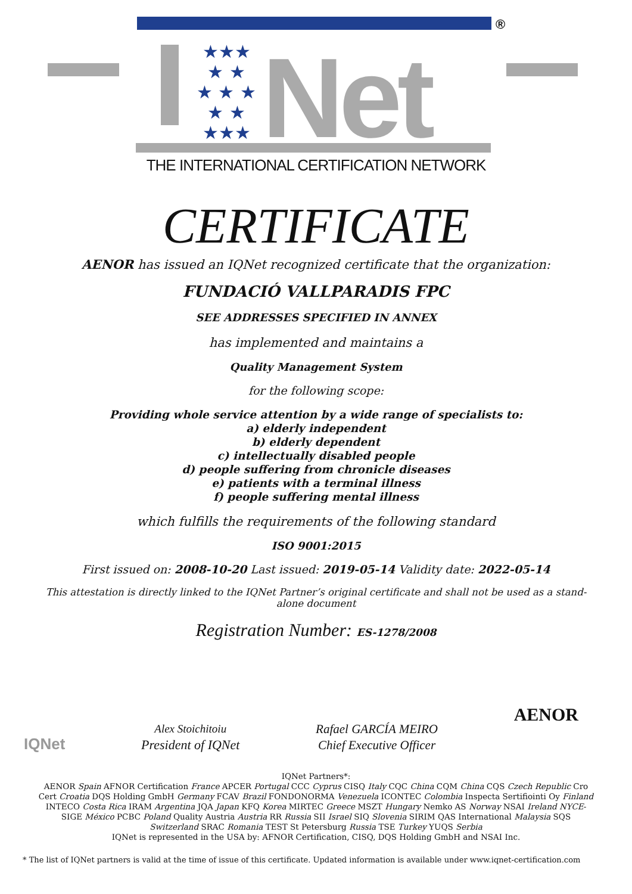®
★★★
★ ★
★ ★ ★
★ ★
★★★
Net
THE INTERNATIONAL CERTIFICATION NETWORK
CERTIFICATE
AENOR has issued an IQNet recognized certificate that the organization:
FUNDACIÓ VALLPARADIS FPC
SEE ADDRESSES SPECIFIED IN ANNEX
has implemented and maintains a
Quality Management System
for the following scope:
Providing whole service attention by a wide range of specialists to:
a) elderly independent
b) elderly dependent
c) intellectually disabled people
d) people suffering from chronicle diseases
e) patients with a terminal illness
f) people suffering mental illness
which fulfills the requirements of the following standard
ISO 9001:2015
First issued on: 2008-10-20 Last issued: 2019-05-14 Validity date: 2022-05-14
This attestation is directly linked to the IQNet Partner’s original certificate and shall not be used as a stand-alone document
Registration Number: ES-1278/2008
IQNet
Alex Stoichitoiu
President of IQNet
Rafael GARCÍA MEIRO
Chief Executive Officer
AENOR
IQNet Partners*:
AENOR Spain AFNOR Certification France APCER Portugal CCC Cyprus CISQ Italy CQC China CQM China CQS Czech Republic Cro Cert Croatia DQS Holding GmbH Germany FCAV Brazil FONDONORMA Venezuela ICONTEC Colombia Inspecta Sertifiointi Oy Finland INTECO Costa Rica IRAM Argentina JQA Japan KFQ Korea MIRTEC Greece MSZT Hungary Nemko AS Norway NSAI Ireland NYCE-SIGE México PCBC Poland Quality Austria Austria RR Russia SII Israel SIQ Slovenia SIRIM QAS International Malaysia SQS Switzerland SRAC Romania TEST St Petersburg Russia TSE Turkey YUQS Serbia
IQNet is represented in the USA by: AFNOR Certification, CISQ, DQS Holding GmbH and NSAI Inc.
* The list of IQNet partners is valid at the time of issue of this certificate. Updated information is available under www.iqnet-certification.com